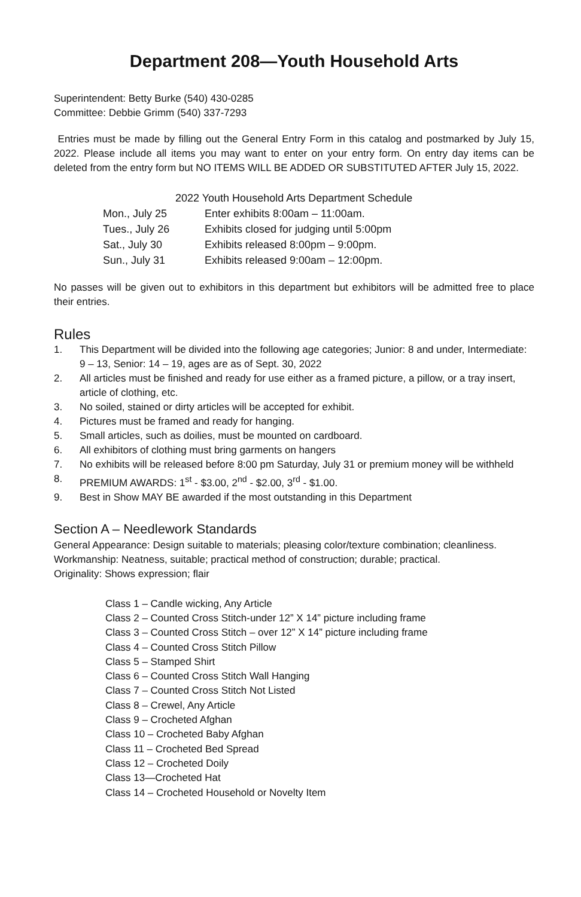Department 208—Youth Household Arts
Superintendent: Betty Burke (540) 430-0285
Committee: Debbie Grimm (540) 337-7293
Entries must be made by filling out the General Entry Form in this catalog and postmarked by July 15, 2022. Please include all items you may want to enter on your entry form. On entry day items can be deleted from the entry form but NO ITEMS WILL BE ADDED OR SUBSTITUTED AFTER July 15, 2022.
| 2022 Youth Household Arts Department Schedule | |
| Mon., July 25 | Enter exhibits 8:00am – 11:00am. |
| Tues., July 26 | Exhibits closed for judging until 5:00pm |
| Sat., July 30 | Exhibits released 8:00pm – 9:00pm. |
| Sun., July 31 | Exhibits released 9:00am – 12:00pm. |
No passes will be given out to exhibitors in this department but exhibitors will be admitted free to place their entries.
Rules
1. This Department will be divided into the following age categories; Junior: 8 and under, Intermediate: 9 – 13, Senior: 14 – 19, ages are as of Sept. 30, 2022
2. All articles must be finished and ready for use either as a framed picture, a pillow, or a tray insert, article of clothing, etc.
3. No soiled, stained or dirty articles will be accepted for exhibit.
4. Pictures must be framed and ready for hanging.
5. Small articles, such as doilies, must be mounted on cardboard.
6. All exhibitors of clothing must bring garments on hangers
7. No exhibits will be released before 8:00 pm Saturday, July 31 or premium money will be withheld
8. PREMIUM AWARDS: 1<sup>st</sup> - $3.00, 2<sup>nd</sup> - $2.00, 3<sup>rd</sup> - $1.00.
9. Best in Show MAY BE awarded if the most outstanding in this Department
Section A – Needlework Standards
General Appearance: Design suitable to materials; pleasing color/texture combination; cleanliness.
Workmanship: Neatness, suitable; practical method of construction; durable; practical.
Originality: Shows expression; flair
Class 1 – Candle wicking, Any Article
Class 2 – Counted Cross Stitch-under 12” X 14” picture including frame
Class 3 – Counted Cross Stitch – over 12” X 14” picture including frame
Class 4 – Counted Cross Stitch Pillow
Class 5 – Stamped Shirt
Class 6 – Counted Cross Stitch Wall Hanging
Class 7 – Counted Cross Stitch Not Listed
Class 8 – Crewel, Any Article
Class 9 – Crocheted Afghan
Class 10 – Crocheted Baby Afghan
Class 11 – Crocheted Bed Spread
Class 12 – Crocheted Doily
Class 13—Crocheted Hat
Class 14 – Crocheted Household or Novelty Item